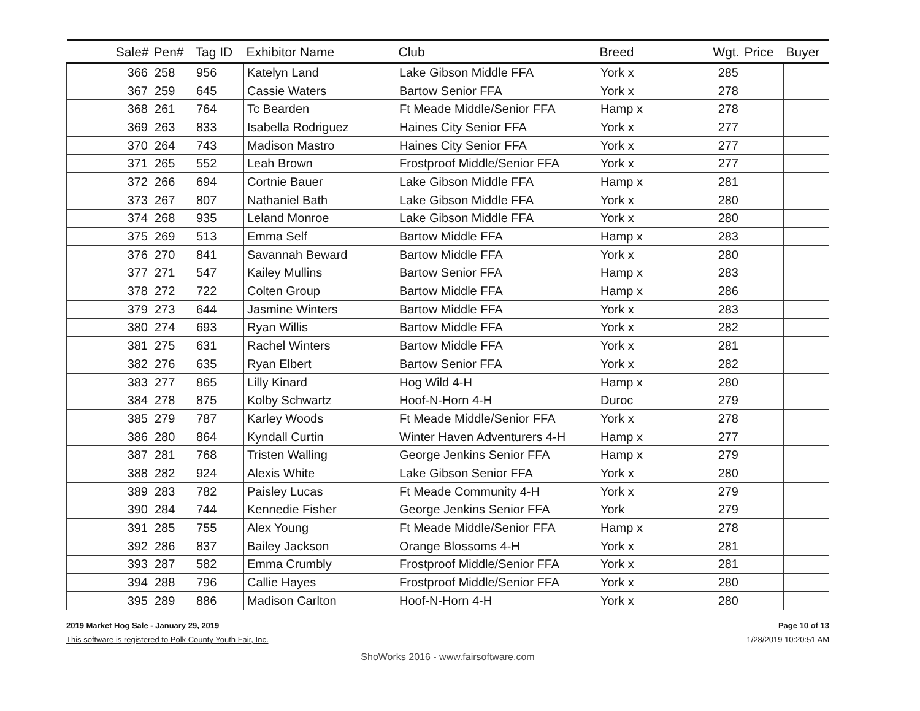| Sale# | Pen# | Tag ID | Exhibitor Name | Club | Breed | Wgt. | Price | Buyer |
| --- | --- | --- | --- | --- | --- | --- | --- | --- |
| 366 | 258 | 956 | Katelyn Land | Lake Gibson Middle FFA | York x | 285 | | |
| 367 | 259 | 645 | Cassie Waters | Bartow Senior FFA | York x | 278 | | |
| 368 | 261 | 764 | Tc Bearden | Ft Meade Middle/Senior FFA | Hamp x | 278 | | |
| 369 | 263 | 833 | Isabella Rodriguez | Haines City Senior FFA | York x | 277 | | |
| 370 | 264 | 743 | Madison Mastro | Haines City Senior FFA | York x | 277 | | |
| 371 | 265 | 552 | Leah Brown | Frostproof Middle/Senior FFA | York x | 277 | | |
| 372 | 266 | 694 | Cortnie Bauer | Lake Gibson Middle FFA | Hamp x | 281 | | |
| 373 | 267 | 807 | Nathaniel Bath | Lake Gibson Middle FFA | York x | 280 | | |
| 374 | 268 | 935 | Leland Monroe | Lake Gibson Middle FFA | York x | 280 | | |
| 375 | 269 | 513 | Emma Self | Bartow Middle FFA | Hamp x | 283 | | |
| 376 | 270 | 841 | Savannah Beward | Bartow Middle FFA | York x | 280 | | |
| 377 | 271 | 547 | Kailey Mullins | Bartow Senior FFA | Hamp x | 283 | | |
| 378 | 272 | 722 | Colten Group | Bartow Middle FFA | Hamp x | 286 | | |
| 379 | 273 | 644 | Jasmine Winters | Bartow Middle FFA | York x | 283 | | |
| 380 | 274 | 693 | Ryan Willis | Bartow Middle FFA | York x | 282 | | |
| 381 | 275 | 631 | Rachel Winters | Bartow Middle FFA | York x | 281 | | |
| 382 | 276 | 635 | Ryan Elbert | Bartow Senior FFA | York x | 282 | | |
| 383 | 277 | 865 | Lilly Kinard | Hog Wild 4-H | Hamp x | 280 | | |
| 384 | 278 | 875 | Kolby Schwartz | Hoof-N-Horn 4-H | Duroc | 279 | | |
| 385 | 279 | 787 | Karley Woods | Ft Meade Middle/Senior FFA | York x | 278 | | |
| 386 | 280 | 864 | Kyndall Curtin | Winter Haven Adventurers 4-H | Hamp x | 277 | | |
| 387 | 281 | 768 | Tristen Walling | George Jenkins Senior FFA | Hamp x | 279 | | |
| 388 | 282 | 924 | Alexis White | Lake Gibson Senior FFA | York x | 280 | | |
| 389 | 283 | 782 | Paisley Lucas | Ft Meade Community 4-H | York x | 279 | | |
| 390 | 284 | 744 | Kennedie Fisher | George Jenkins Senior FFA | York | 279 | | |
| 391 | 285 | 755 | Alex Young | Ft Meade Middle/Senior FFA | Hamp x | 278 | | |
| 392 | 286 | 837 | Bailey Jackson | Orange Blossoms 4-H | York x | 281 | | |
| 393 | 287 | 582 | Emma Crumbly | Frostproof Middle/Senior FFA | York x | 281 | | |
| 394 | 288 | 796 | Callie Hayes | Frostproof Middle/Senior FFA | York x | 280 | | |
| 395 | 289 | 886 | Madison Carlton | Hoof-N-Horn 4-H | York x | 280 | | |
2019 Market Hog Sale - January 29, 2019
This software is registered to Polk County Youth Fair, Inc.
Page 10 of 13
1/28/2019 10:20:51 AM
ShoWorks 2016 - www.fairsoftware.com